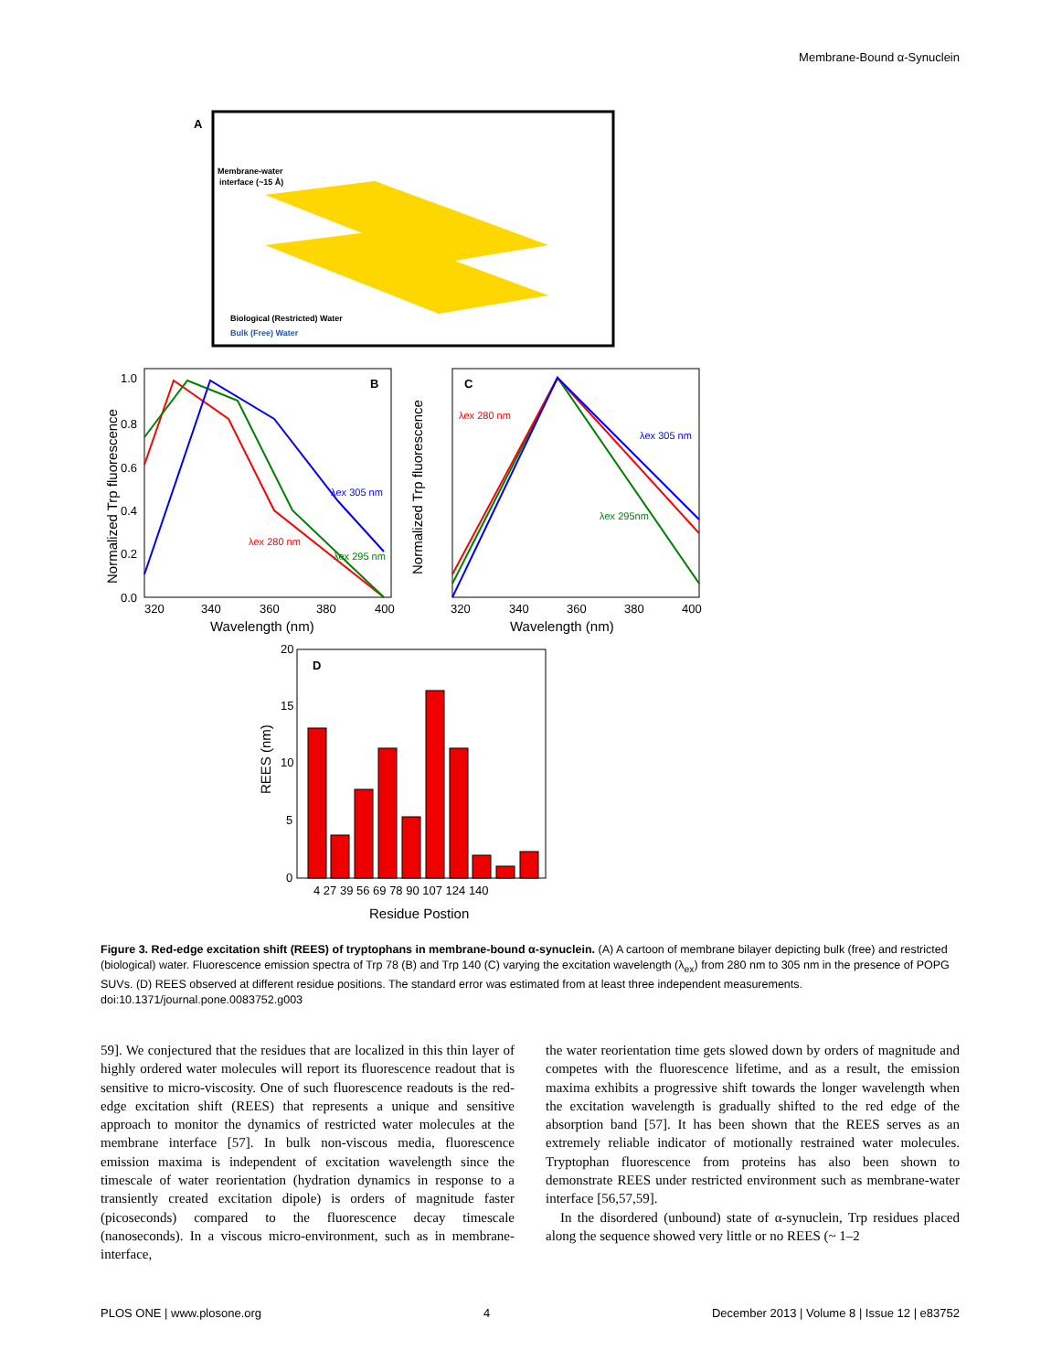Membrane-Bound α-Synuclein
A
Membrane-water
interface (~15 Å)
Biological (Restricted) Water
Bulk (Free) Water
B
λex 305 nm
λex 280 nm
λex 295 nm
Wavelength (nm)
Normalized Trp fluorescence
1.0
0.8
0.6
0.4
0.2
0.0
320
340
360
380
400
C
λex 280 nm
λex 305 nm
λex 295nm
Wavelength (nm)
Normalized Trp fluorescence
320
340
360
380
400
D
REES (nm)
20
15
10
5
0
4 27 39 56 69 78 90 107 124 140
Residue Postion
Figure 3. Red-edge excitation shift (REES) of tryptophans in membrane-bound α-synuclein. (A) A cartoon of membrane bilayer depicting bulk (free) and restricted (biological) water. Fluorescence emission spectra of Trp 78 (B) and Trp 140 (C) varying the excitation wavelength (λ<sub>ex</sub>) from 280 nm to 305 nm in the presence of POPG SUVs. (D) REES observed at different residue positions. The standard error was estimated from at least three independent measurements.
doi:10.1371/journal.pone.0083752.g003
59]. We conjectured that the residues that are localized in this thin layer of highly ordered water molecules will report its fluorescence readout that is sensitive to micro-viscosity. One of such fluorescence readouts is the red-edge excitation shift (REES) that represents a unique and sensitive approach to monitor the dynamics of restricted water molecules at the membrane interface [57]. In bulk non-viscous media, fluorescence emission maxima is independent of excitation wavelength since the timescale of water reorientation (hydration dynamics in response to a transiently created excitation dipole) is orders of magnitude faster (picoseconds) compared to the fluorescence decay timescale (nanoseconds). In a viscous micro-environment, such as in membrane-interface,
the water reorientation time gets slowed down by orders of magnitude and competes with the fluorescence lifetime, and as a result, the emission maxima exhibits a progressive shift towards the longer wavelength when the excitation wavelength is gradually shifted to the red edge of the absorption band [57]. It has been shown that the REES serves as an extremely reliable indicator of motionally restrained water molecules. Tryptophan fluorescence from proteins has also been shown to demonstrate REES under restricted environment such as membrane-water interface [56,57,59].
In the disordered (unbound) state of α-synuclein, Trp residues placed along the sequence showed very little or no REES (~ 1–2
PLOS ONE | www.plosone.org 4 December 2013 | Volume 8 | Issue 12 | e83752